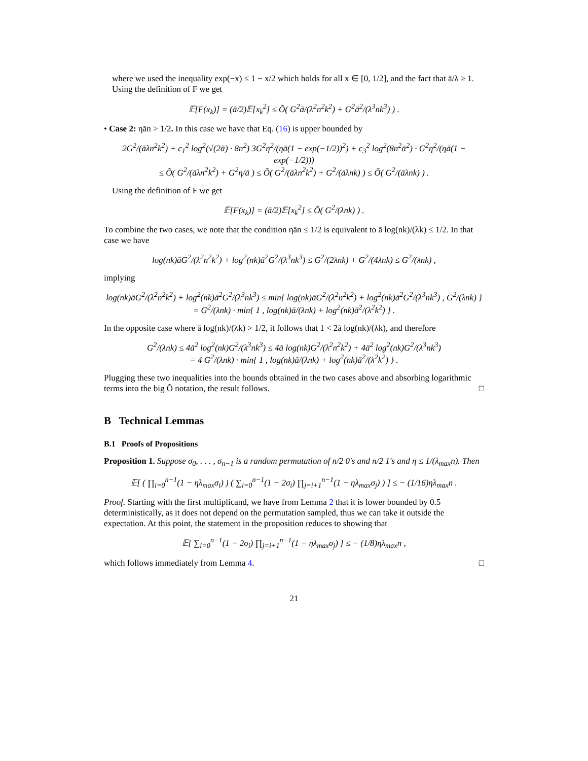where we used the inequality exp(−x) ≤ 1 − x/2 which holds for all x ∈ [0, 1/2], and the fact that ā/λ ≥ 1. Using the definition of F we get
𝔼[F(x<sub>k</sub>)] = (ā/2)𝔼[x<sub>k</sub><sup>2</sup>] ≤ Õ( G<sup>2</sup>ā/(λ<sup>2</sup>n<sup>2</sup>k<sup>2</sup>) + G<sup>2</sup>ā<sup>2</sup>/(λ<sup>3</sup>nk<sup>3</sup>) ) .
• Case 2: ηān > 1/2. In this case we have that Eq. (16) is upper bounded by
2G<sup>2</sup>/(āλn<sup>2</sup>k<sup>2</sup>) + c<sub>1</sub><sup>2</sup> log<sup>2</sup>(√(2ᾱ) · 8n<sup>2</sup>) 3G<sup>2</sup>η<sup>2</sup>/(ηā(1 − exp(−1/2))<sup>2</sup>) + c<sub>3</sub><sup>2</sup> log<sup>2</sup>(8n<sup>2</sup>ᾱ<sup>2</sup>) · G<sup>2</sup>η<sup>2</sup>/(ηā(1 − exp(−1/2)))
≤ Õ( G<sup>2</sup>/(āλn<sup>2</sup>k<sup>2</sup>) + G<sup>2</sup>η/ā ) ≤ Õ( G<sup>2</sup>/(āλn<sup>2</sup>k<sup>2</sup>) + G<sup>2</sup>/(āλnk) ) ≤ Õ( G<sup>2</sup>/(āλnk) ) .
Using the definition of F we get
𝔼[F(x<sub>k</sub>)] = (ā/2)𝔼[x<sub>k</sub><sup>2</sup>] ≤ Õ( G<sup>2</sup>/(λnk) ) .
To combine the two cases, we note that the condition ηān ≤ 1/2 is equivalent to ā log(nk)/(λk) ≤ 1/2. In that case we have
log(nk)āG<sup>2</sup>/(λ<sup>2</sup>n<sup>2</sup>k<sup>2</sup>) + log<sup>2</sup>(nk)ā<sup>2</sup>G<sup>2</sup>/(λ<sup>3</sup>nk<sup>3</sup>) ≤ G<sup>2</sup>/(2λnk) + G<sup>2</sup>/(4λnk) ≤ G<sup>2</sup>/(λnk) ,
implying
log(nk)āG<sup>2</sup>/(λ<sup>2</sup>n<sup>2</sup>k<sup>2</sup>) + log<sup>2</sup>(nk)ā<sup>2</sup>G<sup>2</sup>/(λ<sup>3</sup>nk<sup>3</sup>) ≤ min{ log(nk)āG<sup>2</sup>/(λ<sup>2</sup>n<sup>2</sup>k<sup>2</sup>) + log<sup>2</sup>(nk)ā<sup>2</sup>G<sup>2</sup>/(λ<sup>3</sup>nk<sup>3</sup>) , G<sup>2</sup>/(λnk) }
= G<sup>2</sup>/(λnk) · min{ 1 , log(nk)ā/(λnk) + log<sup>2</sup>(nk)ā<sup>2</sup>/(λ<sup>2</sup>k<sup>2</sup>) } .
In the opposite case where ā log(nk)/(λk) > 1/2, it follows that 1 < 2ā log(nk)/(λk), and therefore
G<sup>2</sup>/(λnk) ≤ 4ā<sup>2</sup> log<sup>2</sup>(nk)G<sup>2</sup>/(λ<sup>3</sup>nk<sup>3</sup>) ≤ 4ā log(nk)G<sup>2</sup>/(λ<sup>2</sup>n<sup>2</sup>k<sup>2</sup>) + 4ā<sup>2</sup> log<sup>2</sup>(nk)G<sup>2</sup>/(λ<sup>3</sup>nk<sup>3</sup>)
= 4 G<sup>2</sup>/(λnk) · min{ 1 , log(nk)ā/(λnk) + log<sup>2</sup>(nk)ā<sup>2</sup>/(λ<sup>2</sup>k<sup>2</sup>) } .
Plugging these two inequalities into the bounds obtained in the two cases above and absorbing logarithmic terms into the big Õ notation, the result follows. □
B Technical Lemmas
B.1 Proofs of Propositions
Proposition 1. Suppose σ<sub>0</sub>, . . . , σ<sub>n−1</sub> is a random permutation of n/2 0's and n/2 1's and η ≤ 1/(λ<sub>max</sub>n). Then
𝔼[ ( ∏<sub>i=0</sub><sup>n−1</sup>(1 − ηλ<sub>max</sub>σ<sub>i</sub>) ) ( ∑<sub>i=0</sub><sup>n−1</sup>(1 − 2σ<sub>i</sub>) ∏<sub>j=i+1</sub><sup>n−1</sup>(1 − ηλ<sub>max</sub>σ<sub>j</sub>) ) ] ≤ − (1/16)ηλ<sub>max</sub>n .
Proof. Starting with the first multiplicand, we have from Lemma 2 that it is lower bounded by 0.5 deterministically, as it does not depend on the permutation sampled, thus we can take it outside the expectation. At this point, the statement in the proposition reduces to showing that
𝔼[ ∑<sub>i=0</sub><sup>n−1</sup>(1 − 2σ<sub>i</sub>) ∏<sub>j=i+1</sub><sup>n−1</sup>(1 − ηλ<sub>max</sub>σ<sub>j</sub>) ] ≤ − (1/8)ηλ<sub>max</sub>n ,
which follows immediately from Lemma 4. □
21